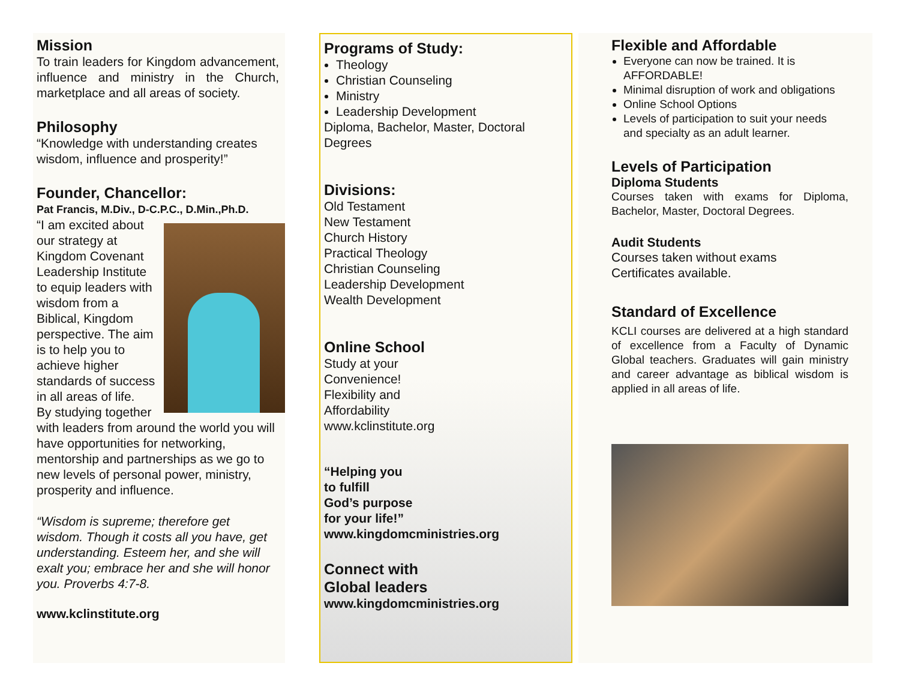Mission
To train leaders for Kingdom advancement, influence and ministry in the Church, marketplace and all areas of society.
Philosophy
“Knowledge with understanding creates wisdom, influence and prosperity!”
Founder, Chancellor:
Pat Francis, M.Div., D-C.P.C., D.Min.,Ph.D.
“I am excited about our strategy at Kingdom Covenant Leadership Institute to equip leaders with wisdom from a Biblical, Kingdom perspective. The aim is to help you to achieve higher standards of success in all areas of life.
By studying together with leaders from around the world you will have opportunities for networking, mentorship and partnerships as we go to new levels of personal power, ministry, prosperity and influence.
“Wisdom is supreme; therefore get wisdom. Though it costs all you have, get understanding. Esteem her, and she will exalt you; embrace her and she will honor you. Proverbs 4:7-8.
www.kclinstitute.org
Programs of Study:
Theology
Christian Counseling
Ministry
Leadership Development
Diploma, Bachelor, Master, Doctoral Degrees
Divisions:
Old Testament
New Testament
Church History
Practical Theology
Christian Counseling
Leadership Development
Wealth Development
Online School
Study at your
Convenience!
Flexibility and
Affordability
www.kclinstitute.org
“Helping you
to fulfill
God’s purpose
for your life!”
www.kingdomcministries.org
Connect with
Global leaders
www.kingdomcministries.org
Flexible and Affordable
Everyone can now be trained. It is AFFORDABLE!
Minimal disruption of work and obligations
Online School Options
Levels of participation to suit your needs and specialty as an adult learner.
Levels of Participation
Diploma Students
Courses taken with exams for Diploma, Bachelor, Master, Doctoral Degrees.
Audit Students
Courses taken without exams
Certificates available.
Standard of Excellence
KCLI courses are delivered at a high standard of excellence from a Faculty of Dynamic Global teachers. Graduates will gain ministry and career advantage as biblical wisdom is applied in all areas of life.